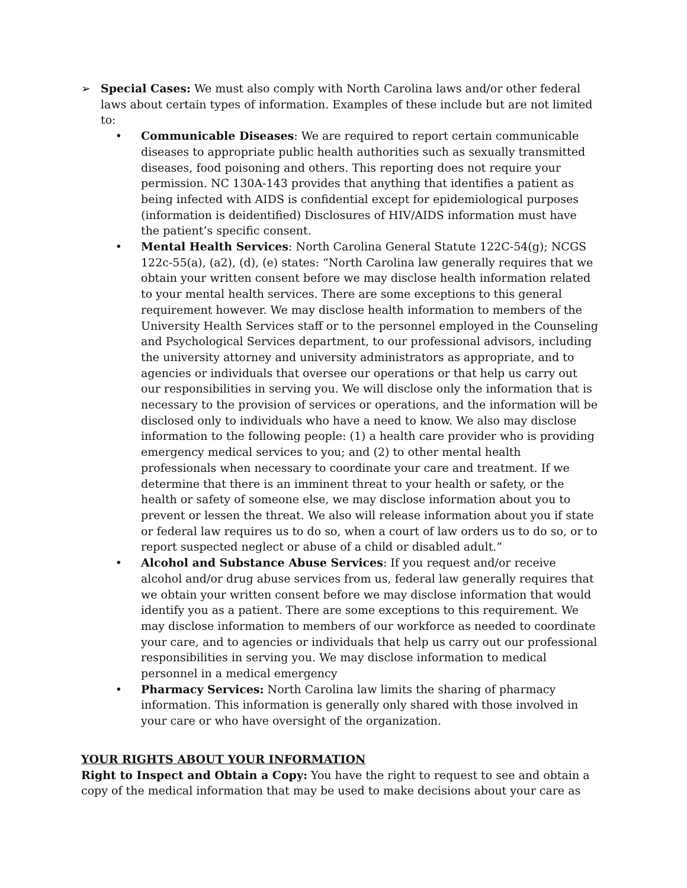➢ Special Cases: We must also comply with North Carolina laws and/or other federal laws about certain types of information. Examples of these include but are not limited to:
• Communicable Diseases: We are required to report certain communicable diseases to appropriate public health authorities such as sexually transmitted diseases, food poisoning and others. This reporting does not require your permission. NC 130A-143 provides that anything that identifies a patient as being infected with AIDS is confidential except for epidemiological purposes (information is deidentified) Disclosures of HIV/AIDS information must have the patient’s specific consent.
• Mental Health Services: North Carolina General Statute 122C-54(g); NCGS 122c-55(a), (a2), (d), (e) states: “North Carolina law generally requires that we obtain your written consent before we may disclose health information related to your mental health services. There are some exceptions to this general requirement however. We may disclose health information to members of the University Health Services staff or to the personnel employed in the Counseling and Psychological Services department, to our professional advisors, including the university attorney and university administrators as appropriate, and to agencies or individuals that oversee our operations or that help us carry out our responsibilities in serving you. We will disclose only the information that is necessary to the provision of services or operations, and the information will be disclosed only to individuals who have a need to know. We also may disclose information to the following people: (1) a health care provider who is providing emergency medical services to you; and (2) to other mental health professionals when necessary to coordinate your care and treatment. If we determine that there is an imminent threat to your health or safety, or the health or safety of someone else, we may disclose information about you to prevent or lessen the threat. We also will release information about you if state or federal law requires us to do so, when a court of law orders us to do so, or to report suspected neglect or abuse of a child or disabled adult.”
• Alcohol and Substance Abuse Services: If you request and/or receive alcohol and/or drug abuse services from us, federal law generally requires that we obtain your written consent before we may disclose information that would identify you as a patient. There are some exceptions to this requirement. We may disclose information to members of our workforce as needed to coordinate your care, and to agencies or individuals that help us carry out our professional responsibilities in serving you. We may disclose information to medical personnel in a medical emergency
• Pharmacy Services: North Carolina law limits the sharing of pharmacy information. This information is generally only shared with those involved in your care or who have oversight of the organization.
YOUR RIGHTS ABOUT YOUR INFORMATION
Right to Inspect and Obtain a Copy: You have the right to request to see and obtain a copy of the medical information that may be used to make decisions about your care as